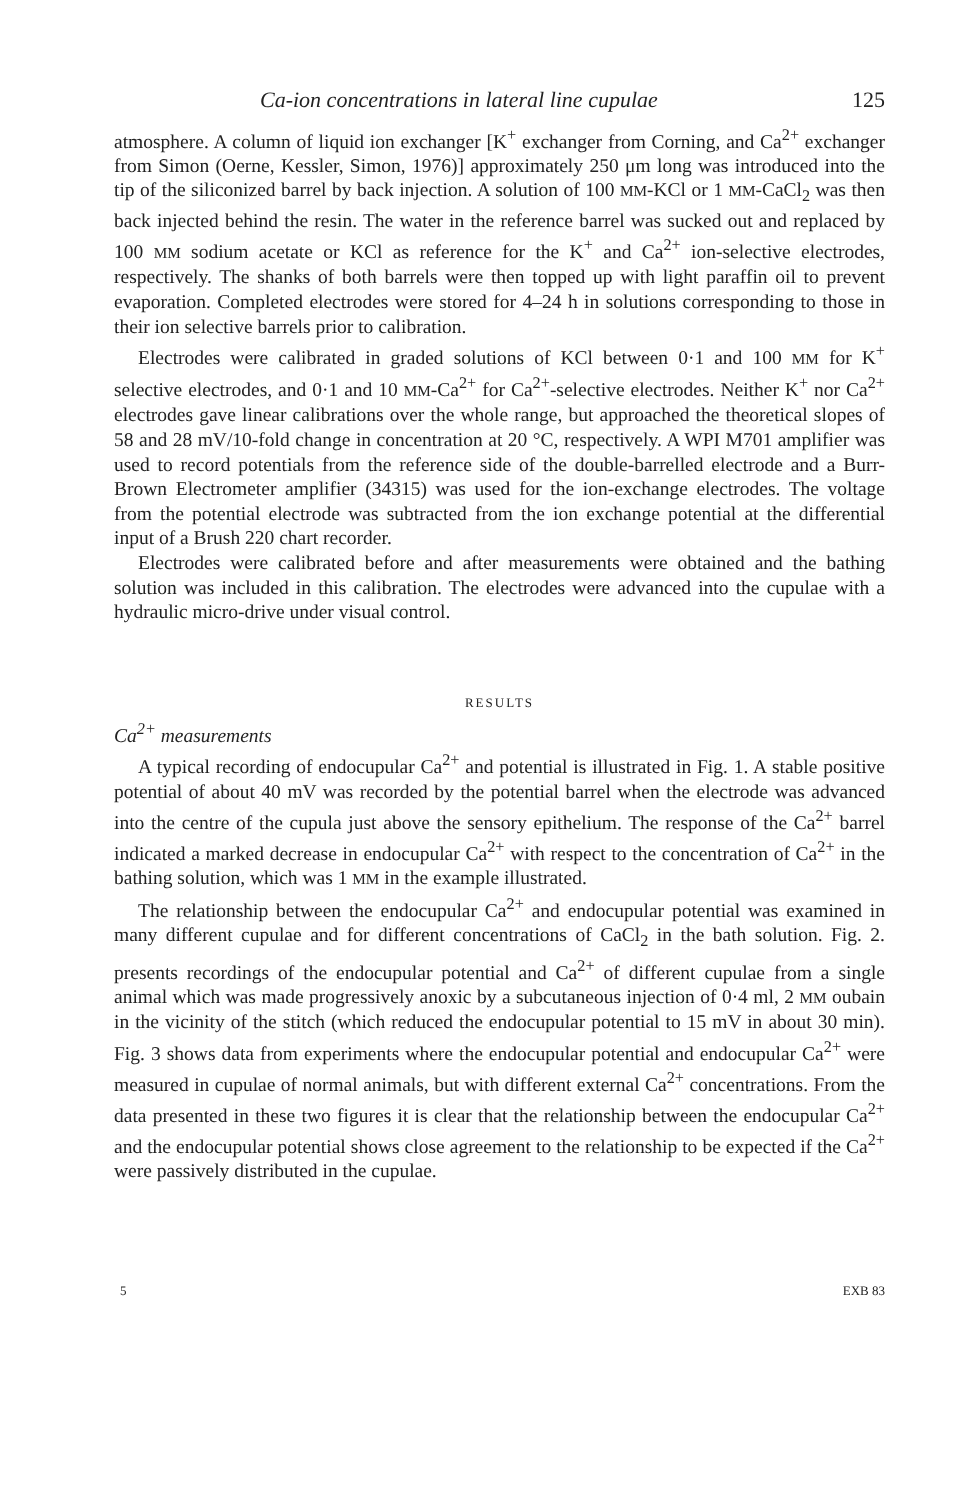Ca-ion concentrations in lateral line cupulae 125
atmosphere. A column of liquid ion exchanger [K<sup>+</sup> exchanger from Corning, and Ca<sup>2+</sup> exchanger from Simon (Oerne, Kessler, Simon, 1976)] approximately 250 μm long was introduced into the tip of the siliconized barrel by back injection. A solution of 100 MM-KCl or 1 MM-CaCl<sub>2</sub> was then back injected behind the resin. The water in the reference barrel was sucked out and replaced by 100 MM sodium acetate or KCl as reference for the K<sup>+</sup> and Ca<sup>2+</sup> ion-selective electrodes, respectively. The shanks of both barrels were then topped up with light paraffin oil to prevent evaporation. Completed electrodes were stored for 4–24 h in solutions corresponding to those in their ion selective barrels prior to calibration.
Electrodes were calibrated in graded solutions of KCl between 0·1 and 100 MM for K<sup>+</sup> selective electrodes, and 0·1 and 10 MM-Ca<sup>2+</sup> for Ca<sup>2+</sup>-selective electrodes. Neither K<sup>+</sup> nor Ca<sup>2+</sup> electrodes gave linear calibrations over the whole range, but approached the theoretical slopes of 58 and 28 mV/10-fold change in concentration at 20 °C, respectively. A WPI M701 amplifier was used to record potentials from the reference side of the double-barrelled electrode and a Burr-Brown Electrometer amplifier (34315) was used for the ion-exchange electrodes. The voltage from the potential electrode was subtracted from the ion exchange potential at the differential input of a Brush 220 chart recorder.
Electrodes were calibrated before and after measurements were obtained and the bathing solution was included in this calibration. The electrodes were advanced into the cupulae with a hydraulic micro-drive under visual control.
RESULTS
Ca<sup>2+</sup> measurements
A typical recording of endocupular Ca<sup>2+</sup> and potential is illustrated in Fig. 1. A stable positive potential of about 40 mV was recorded by the potential barrel when the electrode was advanced into the centre of the cupula just above the sensory epithelium. The response of the Ca<sup>2+</sup> barrel indicated a marked decrease in endocupular Ca<sup>2+</sup> with respect to the concentration of Ca<sup>2+</sup> in the bathing solution, which was 1 MM in the example illustrated.
The relationship between the endocupular Ca<sup>2+</sup> and endocupular potential was examined in many different cupulae and for different concentrations of CaCl<sub>2</sub> in the bath solution. Fig. 2. presents recordings of the endocupular potential and Ca<sup>2+</sup> of different cupulae from a single animal which was made progressively anoxic by a subcutaneous injection of 0·4 ml, 2 MM oubain in the vicinity of the stitch (which reduced the endocupular potential to 15 mV in about 30 min). Fig. 3 shows data from experiments where the endocupular potential and endocupular Ca<sup>2+</sup> were measured in cupulae of normal animals, but with different external Ca<sup>2+</sup> concentrations. From the data presented in these two figures it is clear that the relationship between the endocupular Ca<sup>2+</sup> and the endocupular potential shows close agreement to the relationship to be expected if the Ca<sup>2+</sup> were passively distributed in the cupulae.
5 EXB 83